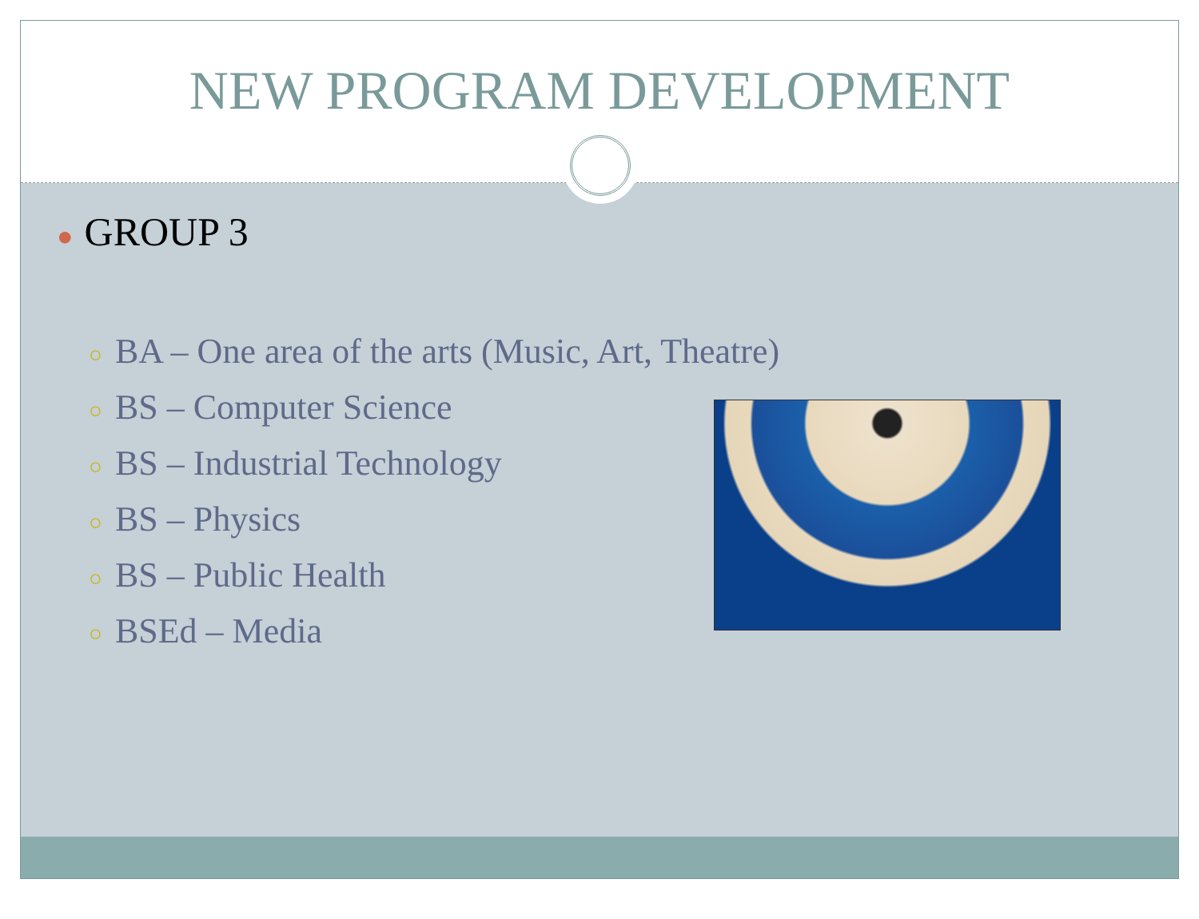NEW PROGRAM DEVELOPMENT
● GROUP 3
○ BA – One area of the arts (Music, Art, Theatre)
○ BS – Computer Science
○ BS – Industrial Technology
○ BS – Physics
○ BS – Public Health
○ BSEd – Media